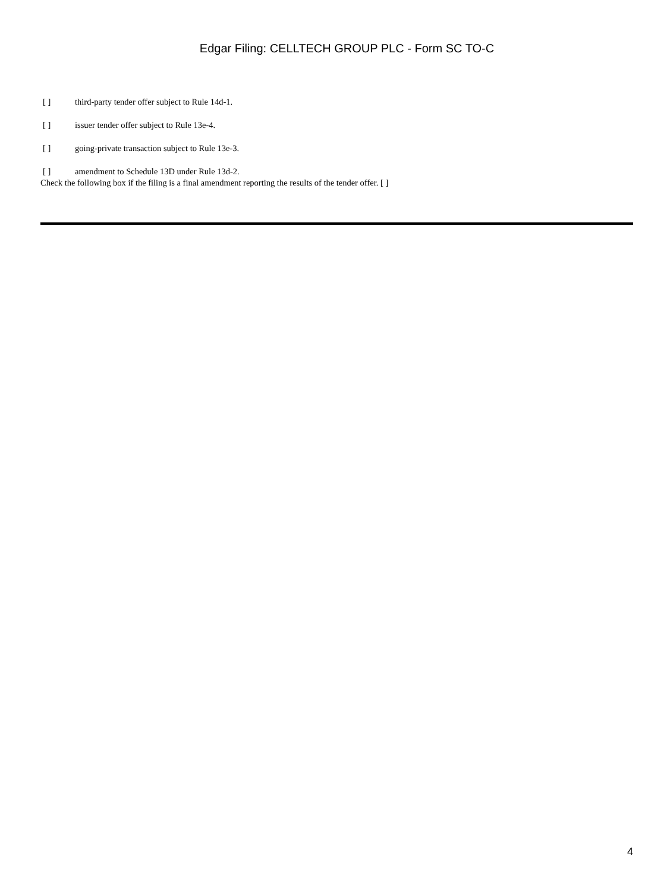Edgar Filing: CELLTECH GROUP PLC - Form SC TO-C
[ ] third-party tender offer subject to Rule 14d-1.
[ ] issuer tender offer subject to Rule 13e-4.
[ ] going-private transaction subject to Rule 13e-3.
[ ] amendment to Schedule 13D under Rule 13d-2.
Check the following box if the filing is a final amendment reporting the results of the tender offer. [ ]
4